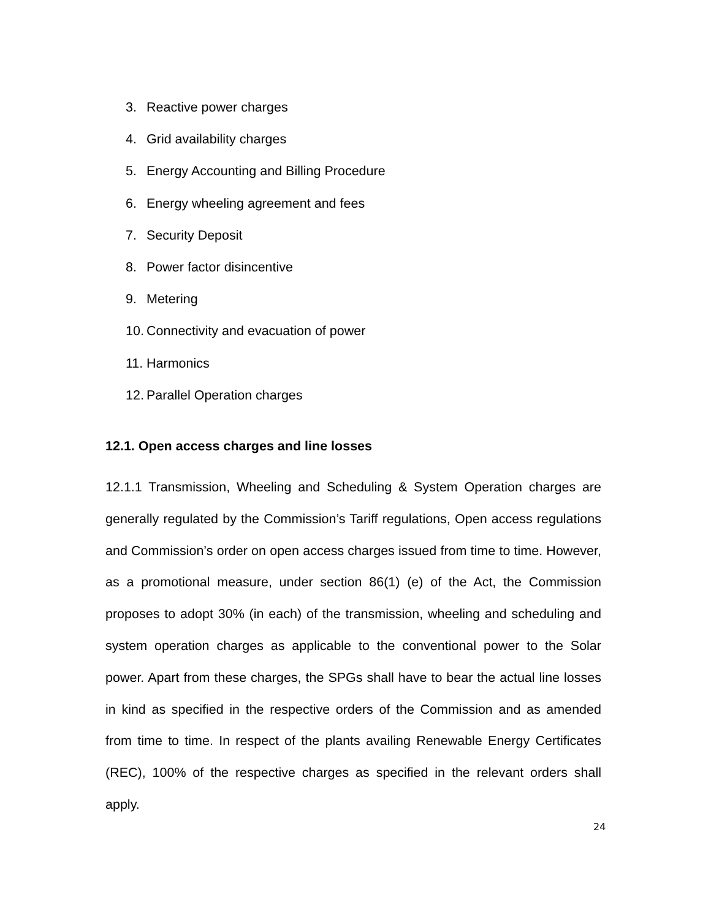3. Reactive power charges
4. Grid availability charges
5. Energy Accounting and Billing Procedure
6. Energy wheeling agreement and fees
7. Security Deposit
8. Power factor disincentive
9. Metering
10. Connectivity and evacuation of power
11. Harmonics
12. Parallel Operation charges
12.1. Open access charges and line losses
12.1.1 Transmission, Wheeling and Scheduling & System Operation charges are generally regulated by the Commission’s Tariff regulations, Open access regulations and Commission’s order on open access charges issued from time to time. However, as a promotional measure, under section 86(1) (e) of the Act, the Commission proposes to adopt 30% (in each) of the transmission, wheeling and scheduling and system operation charges as applicable to the conventional power to the Solar power. Apart from these charges, the SPGs shall have to bear the actual line losses in kind as specified in the respective orders of the Commission and as amended from time to time. In respect of the plants availing Renewable Energy Certificates (REC), 100% of the respective charges as specified in the relevant orders shall apply.
24